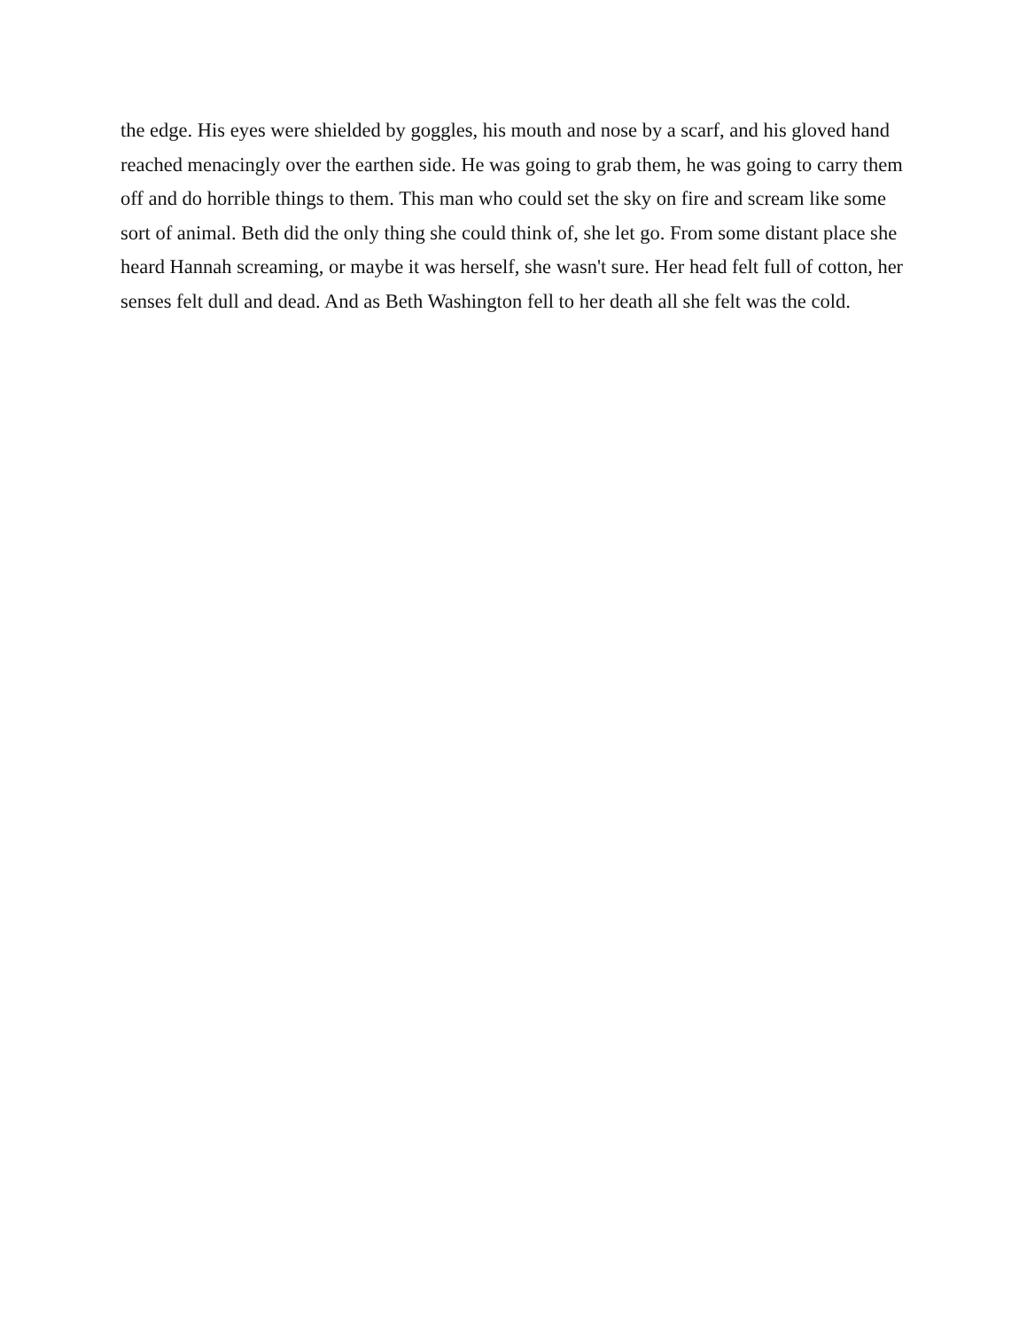the edge. His eyes were shielded by goggles, his mouth and nose by a scarf, and his gloved hand reached menacingly over the earthen side. He was going to grab them, he was going to carry them off and do horrible things to them. This man who could set the sky on fire and scream like some sort of animal. Beth did the only thing she could think of, she let go. From some distant place she heard Hannah screaming, or maybe it was herself, she wasn't sure. Her head felt full of cotton, her senses felt dull and dead. And as Beth Washington fell to her death all she felt was the cold.